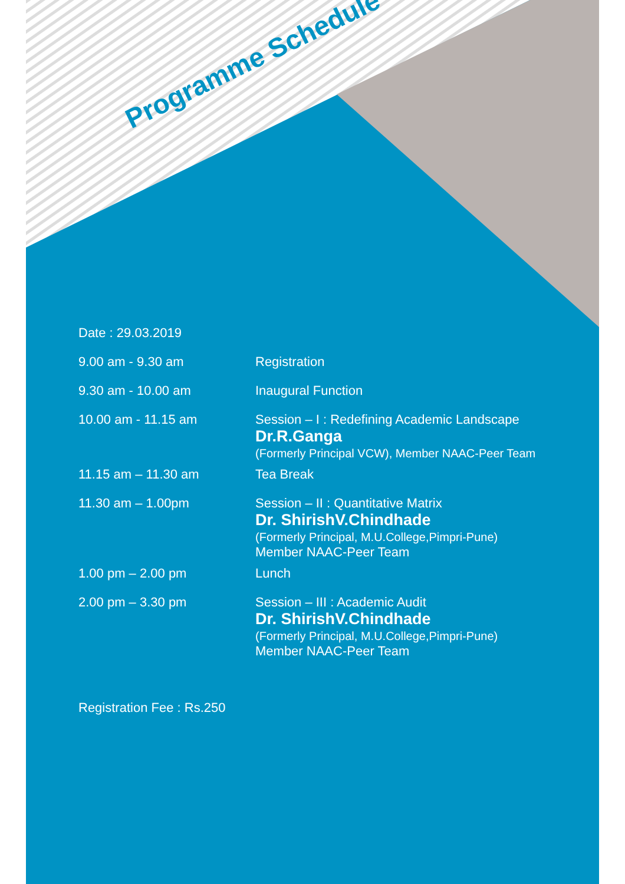Programme Schedule
Date : 29.03.2019
9.00 am - 9.30 am Registration
9.30 am - 10.00 am Inaugural Function
10.00 am - 11.15 am Session – I : Redefining Academic Landscape
Dr.R.Ganga
(Formerly Principal VCW), Member NAAC-Peer Team
11.15 am – 11.30 am Tea Break
11.30 am – 1.00pm Session – II : Quantitative Matrix
Dr. ShirishV.Chindhade
(Formerly Principal, M.U.College,Pimpri-Pune)
Member NAAC-Peer Team
1.00 pm – 2.00 pm Lunch
2.00 pm – 3.30 pm Session – III : Academic Audit
Dr. ShirishV.Chindhade
(Formerly Principal, M.U.College,Pimpri-Pune)
Member NAAC-Peer Team
Registration Fee : Rs.250